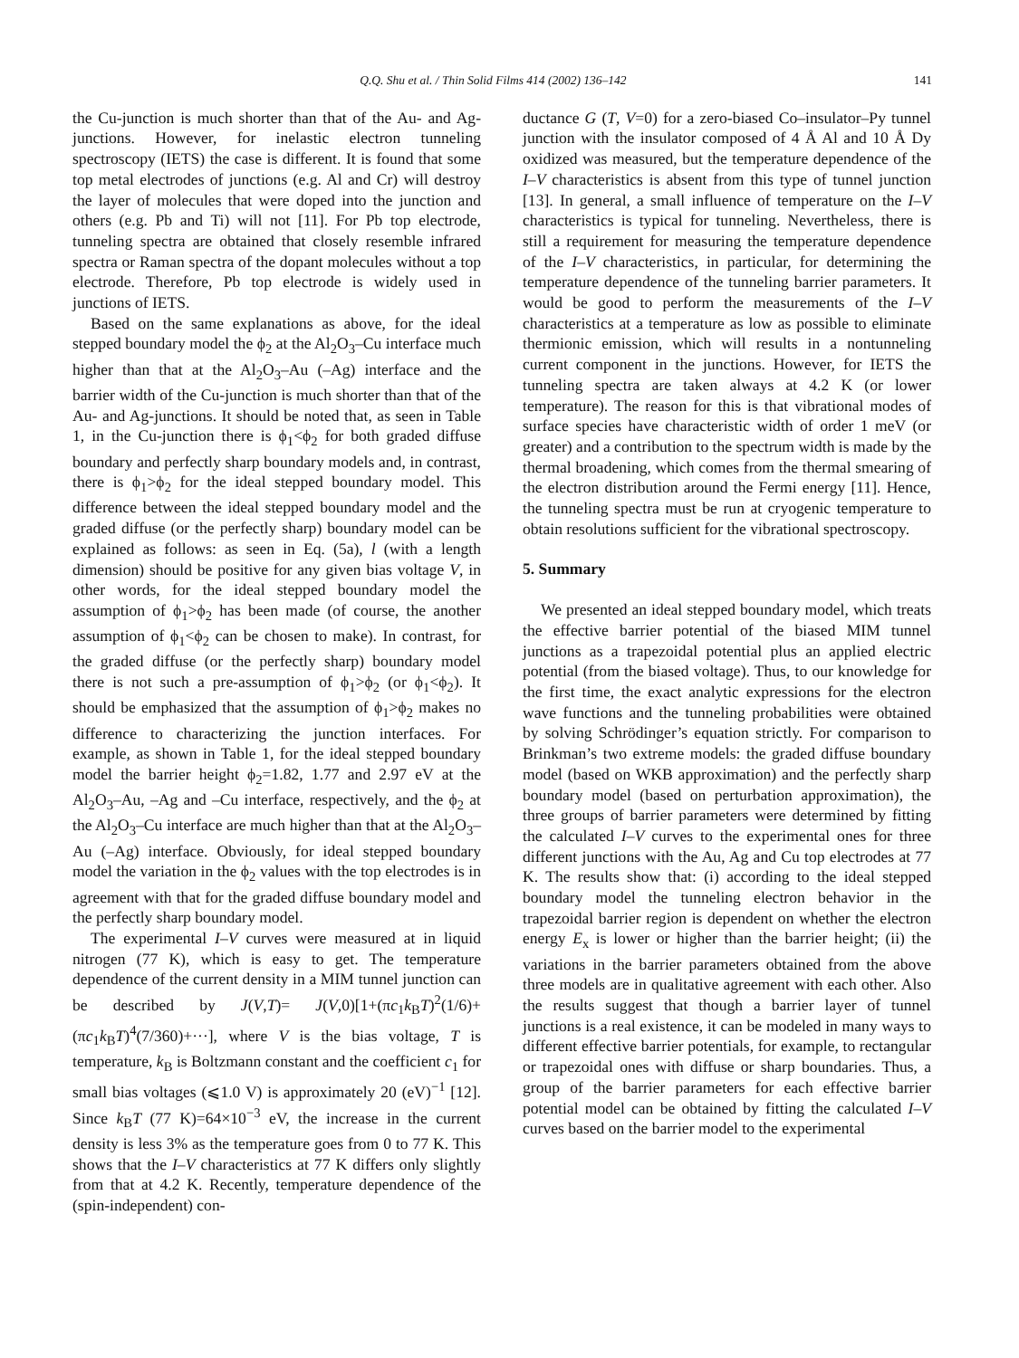Q.Q. Shu et al. / Thin Solid Films 414 (2002) 136–142 141
the Cu-junction is much shorter than that of the Au- and Ag-junctions. However, for inelastic electron tunneling spectroscopy (IETS) the case is different. It is found that some top metal electrodes of junctions (e.g. Al and Cr) will destroy the layer of molecules that were doped into the junction and others (e.g. Pb and Ti) will not [11]. For Pb top electrode, tunneling spectra are obtained that closely resemble infrared spectra or Raman spectra of the dopant molecules without a top electrode. Therefore, Pb top electrode is widely used in junctions of IETS.
Based on the same explanations as above, for the ideal stepped boundary model the ϕ<sub>2</sub> at the Al<sub>2</sub>O<sub>3</sub>–Cu interface much higher than that at the Al<sub>2</sub>O<sub>3</sub>–Au (–Ag) interface and the barrier width of the Cu-junction is much shorter than that of the Au- and Ag-junctions. It should be noted that, as seen in Table 1, in the Cu-junction there is ϕ<sub>1</sub><ϕ<sub>2</sub> for both graded diffuse boundary and perfectly sharp boundary models and, in contrast, there is ϕ<sub>1</sub>>ϕ<sub>2</sub> for the ideal stepped boundary model. This difference between the ideal stepped boundary model and the graded diffuse (or the perfectly sharp) boundary model can be explained as follows: as seen in Eq. (5a), l (with a length dimension) should be positive for any given bias voltage V, in other words, for the ideal stepped boundary model the assumption of ϕ<sub>1</sub>>ϕ<sub>2</sub> has been made (of course, the another assumption of ϕ<sub>1</sub><ϕ<sub>2</sub> can be chosen to make). In contrast, for the graded diffuse (or the perfectly sharp) boundary model there is not such a pre-assumption of ϕ<sub>1</sub>>ϕ<sub>2</sub> (or ϕ<sub>1</sub><ϕ<sub>2</sub>). It should be emphasized that the assumption of ϕ<sub>1</sub>>ϕ<sub>2</sub> makes no difference to characterizing the junction interfaces. For example, as shown in Table 1, for the ideal stepped boundary model the barrier height ϕ<sub>2</sub>=1.82, 1.77 and 2.97 eV at the Al<sub>2</sub>O<sub>3</sub>–Au, –Ag and –Cu interface, respectively, and the ϕ<sub>2</sub> at the Al<sub>2</sub>O<sub>3</sub>–Cu interface are much higher than that at the Al<sub>2</sub>O<sub>3</sub>–Au (–Ag) interface. Obviously, for ideal stepped boundary model the variation in the ϕ<sub>2</sub> values with the top electrodes is in agreement with that for the graded diffuse boundary model and the perfectly sharp boundary model.
The experimental I–V curves were measured at in liquid nitrogen (77 K), which is easy to get. The temperature dependence of the current density in a MIM tunnel junction can be described by J(V,T)= J(V,0)[1+(πc<sub>1</sub>k<sub>B</sub>T)<sup>2</sup>(1/6)+(πc<sub>1</sub>k<sub>B</sub>T)<sup>4</sup>(7/360)+···], where V is the bias voltage, T is temperature, k<sub>B</sub> is Boltzmann constant and the coefficient c<sub>1</sub> for small bias voltages (⩽1.0 V) is approximately 20 (eV)<sup>−1</sup> [12]. Since k<sub>B</sub>T (77 K)=64×10<sup>−3</sup> eV, the increase in the current density is less 3% as the temperature goes from 0 to 77 K. This shows that the I–V characteristics at 77 K differs only slightly from that at 4.2 K. Recently, temperature dependence of the (spin-independent) con-
ductance G (T, V=0) for a zero-biased Co–insulator–Py tunnel junction with the insulator composed of 4 Å Al and 10 Å Dy oxidized was measured, but the temperature dependence of the I–V characteristics is absent from this type of tunnel junction [13]. In general, a small influence of temperature on the I–V characteristics is typical for tunneling. Nevertheless, there is still a requirement for measuring the temperature dependence of the I–V characteristics, in particular, for determining the temperature dependence of the tunneling barrier parameters. It would be good to perform the measurements of the I–V characteristics at a temperature as low as possible to eliminate thermionic emission, which will results in a nontunneling current component in the junctions. However, for IETS the tunneling spectra are taken always at 4.2 K (or lower temperature). The reason for this is that vibrational modes of surface species have characteristic width of order 1 meV (or greater) and a contribution to the spectrum width is made by the thermal broadening, which comes from the thermal smearing of the electron distribution around the Fermi energy [11]. Hence, the tunneling spectra must be run at cryogenic temperature to obtain resolutions sufficient for the vibrational spectroscopy.
5. Summary
We presented an ideal stepped boundary model, which treats the effective barrier potential of the biased MIM tunnel junctions as a trapezoidal potential plus an applied electric potential (from the biased voltage). Thus, to our knowledge for the first time, the exact analytic expressions for the electron wave functions and the tunneling probabilities were obtained by solving Schrödinger’s equation strictly. For comparison to Brinkman’s two extreme models: the graded diffuse boundary model (based on WKB approximation) and the perfectly sharp boundary model (based on perturbation approximation), the three groups of barrier parameters were determined by fitting the calculated I–V curves to the experimental ones for three different junctions with the Au, Ag and Cu top electrodes at 77 K. The results show that: (i) according to the ideal stepped boundary model the tunneling electron behavior in the trapezoidal barrier region is dependent on whether the electron energy E<sub>x</sub> is lower or higher than the barrier height; (ii) the variations in the barrier parameters obtained from the above three models are in qualitative agreement with each other. Also the results suggest that though a barrier layer of tunnel junctions is a real existence, it can be modeled in many ways to different effective barrier potentials, for example, to rectangular or trapezoidal ones with diffuse or sharp boundaries. Thus, a group of the barrier parameters for each effective barrier potential model can be obtained by fitting the calculated I–V curves based on the barrier model to the experimental